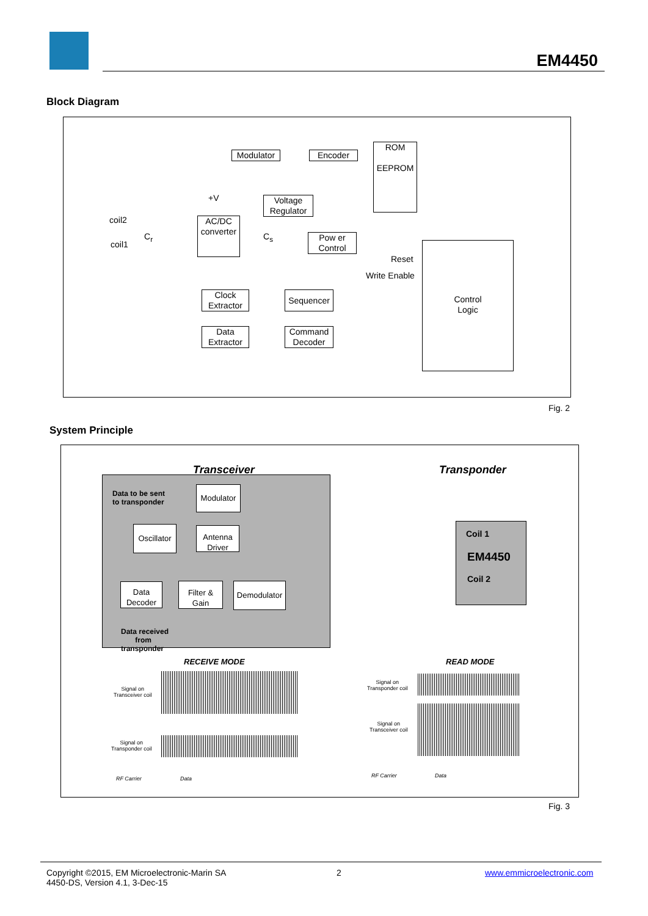EM4450
Block Diagram
Modulator Encoder
ROM
EEPROM
Voltage
Regulator
AC/DC
converter
Pow er
Control
coil2
coil1
C<sub>r</sub> C<sub>s</sub>
+V
Reset
Write Enable
Clock
Extractor
Sequencer
Data
Extractor
Command
Decoder
Control
Logic
Fig. 2
System Principle
Transceiver Transponder
Data to be sent
to transponder
Modulator
Oscillator
Antenna
Driver
Data
Decoder
Filter &
Gain
Demodulator
Data received
from
transponder
Coil 1
EM4450
Coil 2
RECEIVE MODE READ MODE
Signal on
Transceiver coil
Signal on
Transponder coil
RF Carrier Data
Signal on
Transponder coil
Signal on
Transceiver coil
RF Carrier Data
Fig. 3
Copyright ©2015, EM Microelectronic-Marin SA
4450-DS, Version 4.1, 3-Dec-15
2 www.emmicroelectronic.com